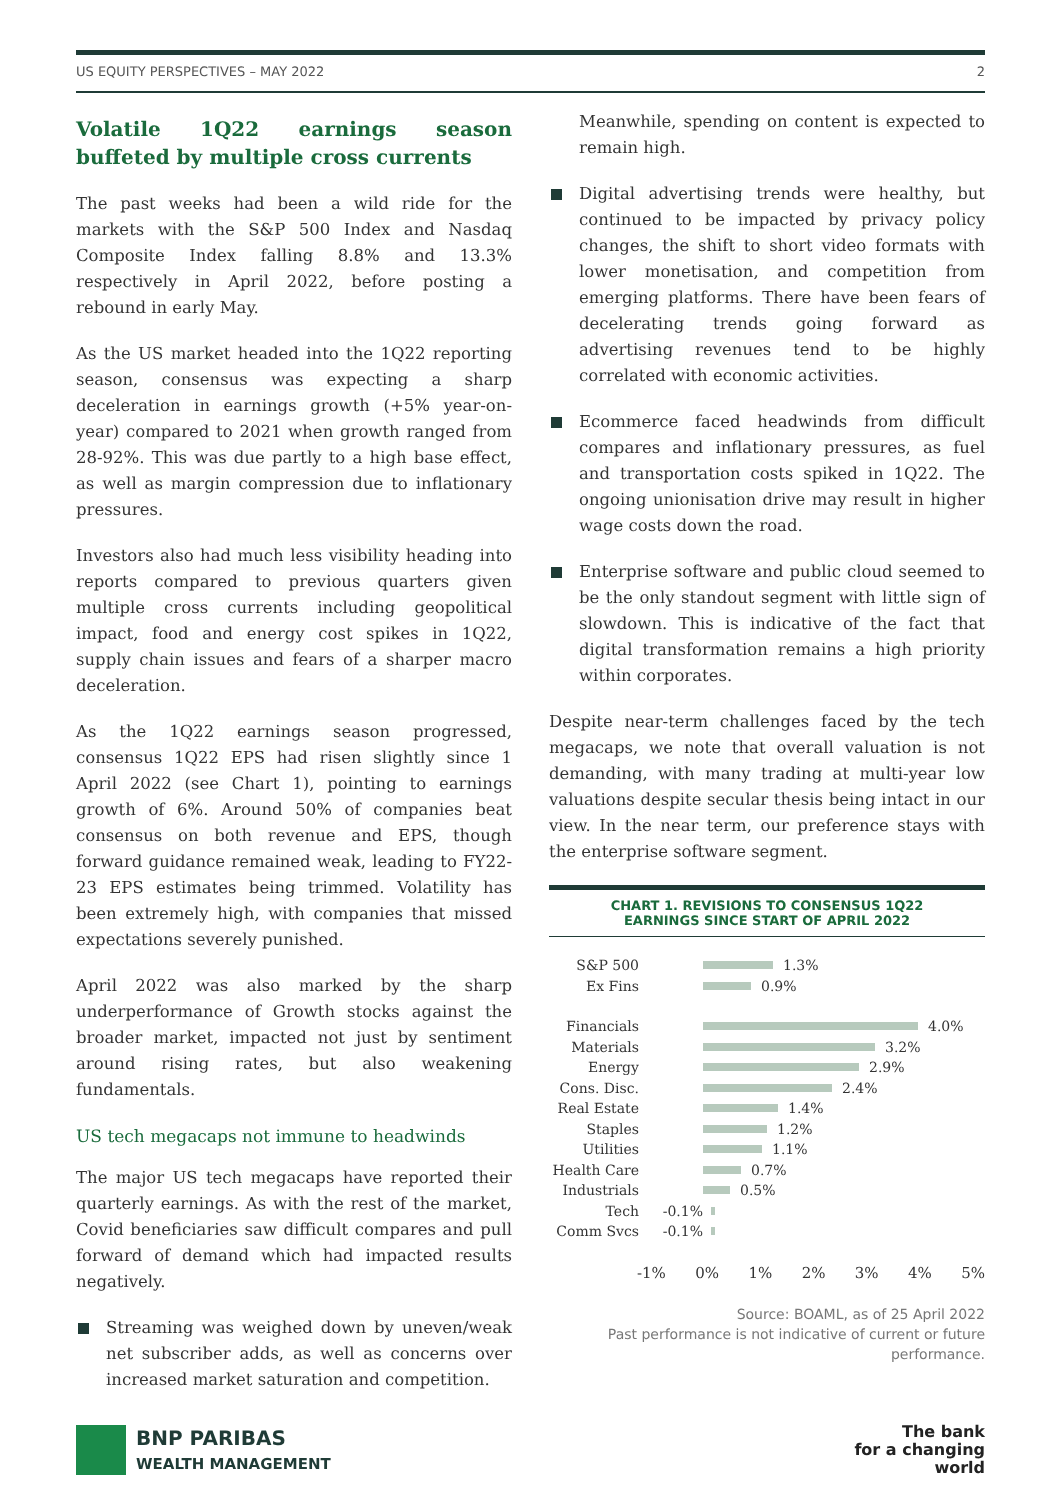US EQUITY PERSPECTIVES – MAY 2022 2
Volatile 1Q22 earnings season buffeted by multiple cross currents
The past weeks had been a wild ride for the markets with the S&P 500 Index and Nasdaq Composite Index falling 8.8% and 13.3% respectively in April 2022, before posting a rebound in early May.
As the US market headed into the 1Q22 reporting season, consensus was expecting a sharp deceleration in earnings growth (+5% year-on-year) compared to 2021 when growth ranged from 28-92%. This was due partly to a high base effect, as well as margin compression due to inflationary pressures.
Investors also had much less visibility heading into reports compared to previous quarters given multiple cross currents including geopolitical impact, food and energy cost spikes in 1Q22, supply chain issues and fears of a sharper macro deceleration.
As the 1Q22 earnings season progressed, consensus 1Q22 EPS had risen slightly since 1 April 2022 (see Chart 1), pointing to earnings growth of 6%. Around 50% of companies beat consensus on both revenue and EPS, though forward guidance remained weak, leading to FY22-23 EPS estimates being trimmed. Volatility has been extremely high, with companies that missed expectations severely punished.
April 2022 was also marked by the sharp underperformance of Growth stocks against the broader market, impacted not just by sentiment around rising rates, but also weakening fundamentals.
US tech megacaps not immune to headwinds
The major US tech megacaps have reported their quarterly earnings. As with the rest of the market, Covid beneficiaries saw difficult compares and pull forward of demand which had impacted results negatively.
Streaming was weighed down by uneven/weak net subscriber adds, as well as concerns over increased market saturation and competition.
Meanwhile, spending on content is expected to remain high.
Digital advertising trends were healthy, but continued to be impacted by privacy policy changes, the shift to short video formats with lower monetisation, and competition from emerging platforms. There have been fears of decelerating trends going forward as advertising revenues tend to be highly correlated with economic activities.
Ecommerce faced headwinds from difficult compares and inflationary pressures, as fuel and transportation costs spiked in 1Q22. The ongoing unionisation drive may result in higher wage costs down the road.
Enterprise software and public cloud seemed to be the only standout segment with little sign of slowdown. This is indicative of the fact that digital transformation remains a high priority within corporates.
Despite near-term challenges faced by the tech megacaps, we note that overall valuation is not demanding, with many trading at multi-year low valuations despite secular thesis being intact in our view. In the near term, our preference stays with the enterprise software segment.
CHART 1. REVISIONS TO CONSENSUS 1Q22
EARNINGS SINCE START OF APRIL 2022
S&P 500 1.3%
Ex Fins 0.9%
Financials 4.0%
Materials 3.2%
Energy 2.9%
Cons. Disc. 2.4%
Real Estate 1.4%
Staples 1.2%
Utilities 1.1%
Health Care 0.7%
Industrials 0.5%
Tech -0.1%
Comm Svcs -0.1%
-1% 0% 1% 2% 3% 4% 5%
Source: BOAML, as of 25 April 2022
Past performance is not indicative of current or future performance.
BNP PARIBAS
WEALTH MANAGEMENT
The bank
for a changing
world